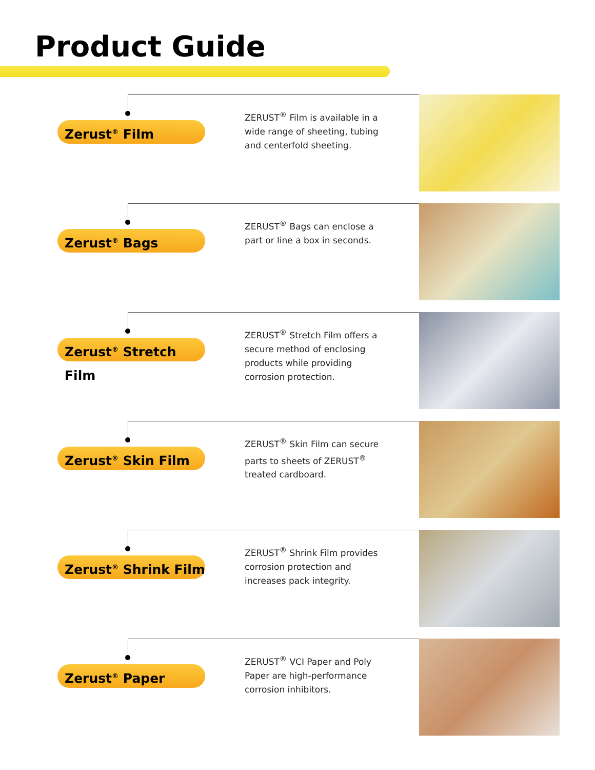Product Guide
Zerust<sup>®</sup> Film
ZERUST<sup>®</sup> Film is available in a wide range of sheeting, tubing and centerfold sheeting.
Zerust<sup>®</sup> Bags
ZERUST<sup>®</sup> Bags can enclose a part or line a box in seconds.
Zerust<sup>®</sup> Stretch Film
ZERUST<sup>®</sup> Stretch Film offers a secure method of enclosing products while providing corrosion protection.
Zerust<sup>®</sup> Skin Film
ZERUST<sup>®</sup> Skin Film can secure parts to sheets of ZERUST<sup>®</sup> treated cardboard.
Zerust<sup>®</sup> Shrink Film
ZERUST<sup>®</sup> Shrink Film provides corrosion protection and increases pack integrity.
Zerust<sup>®</sup> Paper
ZERUST<sup>®</sup> VCI Paper and Poly Paper are high-performance corrosion inhibitors.